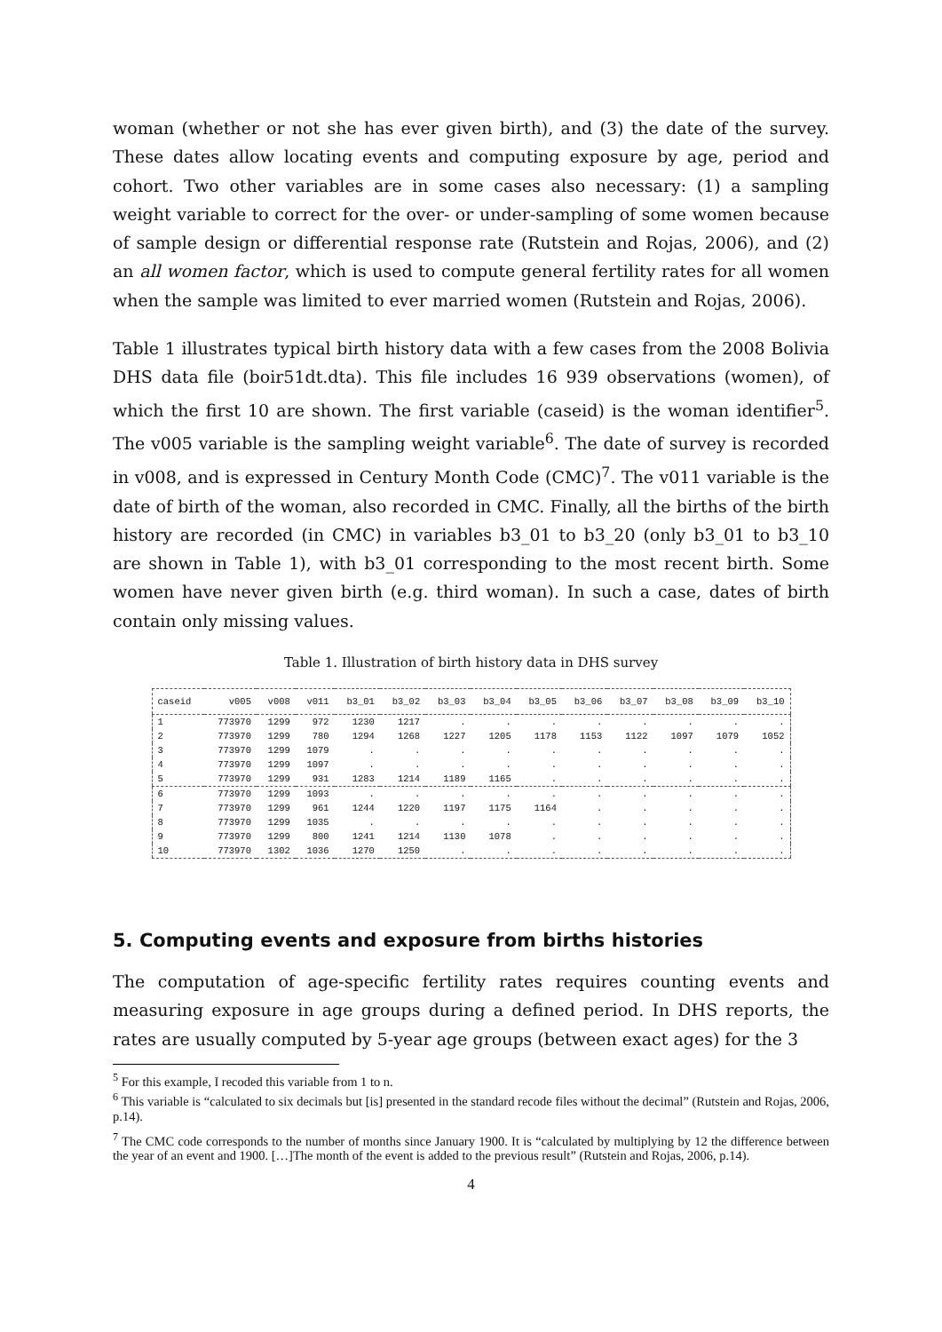woman (whether or not she has ever given birth), and (3) the date of the survey. These dates allow locating events and computing exposure by age, period and cohort. Two other variables are in some cases also necessary: (1) a sampling weight variable to correct for the over- or under-sampling of some women because of sample design or differential response rate (Rutstein and Rojas, 2006), and (2) an all women factor, which is used to compute general fertility rates for all women when the sample was limited to ever married women (Rutstein and Rojas, 2006).
Table 1 illustrates typical birth history data with a few cases from the 2008 Bolivia DHS data file (boir51dt.dta). This file includes 16 939 observations (women), of which the first 10 are shown. The first variable (caseid) is the woman identifier<sup>5</sup>. The v005 variable is the sampling weight variable<sup>6</sup>. The date of survey is recorded in v008, and is expressed in Century Month Code (CMC)<sup>7</sup>. The v011 variable is the date of birth of the woman, also recorded in CMC. Finally, all the births of the birth history are recorded (in CMC) in variables b3_01 to b3_20 (only b3_01 to b3_10 are shown in Table 1), with b3_01 corresponding to the most recent birth. Some women have never given birth (e.g. third woman). In such a case, dates of birth contain only missing values.
Table 1. Illustration of birth history data in DHS survey
| caseid | v005 | v008 | v011 | b3_01 | b3_02 | b3_03 | b3_04 | b3_05 | b3_06 | b3_07 | b3_08 | b3_09 | b3_10 |
| --- | --- | --- | --- | --- | --- | --- | --- | --- | --- | --- | --- | --- | --- |
| 1 | 773970 | 1299 | 972 | 1230 | 1217 | . | . | . | . | . | . | . | . |
| 2 | 773970 | 1299 | 780 | 1294 | 1268 | 1227 | 1205 | 1178 | 1153 | 1122 | 1097 | 1079 | 1052 |
| 3 | 773970 | 1299 | 1079 | . | . | . | . | . | . | . | . | . | . |
| 4 | 773970 | 1299 | 1097 | . | . | . | . | . | . | . | . | . | . |
| 5 | 773970 | 1299 | 931 | 1283 | 1214 | 1189 | 1165 | . | . | . | . | . | . |
| 6 | 773970 | 1299 | 1093 | . | . | . | . | . | . | . | . | . | . |
| 7 | 773970 | 1299 | 961 | 1244 | 1220 | 1197 | 1175 | 1164 | . | . | . | . | . |
| 8 | 773970 | 1299 | 1035 | . | . | . | . | . | . | . | . | . | . |
| 9 | 773970 | 1299 | 800 | 1241 | 1214 | 1130 | 1078 | . | . | . | . | . | . |
| 10 | 773970 | 1302 | 1036 | 1270 | 1250 | . | . | . | . | . | . | . | . |
5. Computing events and exposure from births histories
The computation of age-specific fertility rates requires counting events and measuring exposure in age groups during a defined period. In DHS reports, the rates are usually computed by 5-year age groups (between exact ages) for the 3
<sup>5</sup> For this example, I recoded this variable from 1 to n.
<sup>6</sup> This variable is “calculated to six decimals but [is] presented in the standard recode files without the decimal” (Rutstein and Rojas, 2006, p.14).
<sup>7</sup> The CMC code corresponds to the number of months since January 1900. It is “calculated by multiplying by 12 the difference between the year of an event and 1900. […]The month of the event is added to the previous result” (Rutstein and Rojas, 2006, p.14).
4